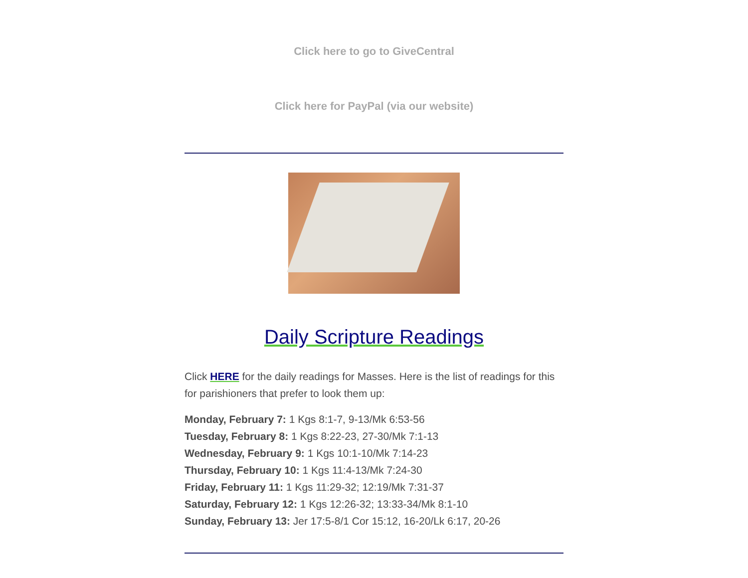Click here to go to GiveCentral
Click here for PayPal (via our website)
Daily Scripture Readings
Click HERE for the daily readings for Masses. Here is the list of readings for this for parishioners that prefer to look them up:
Monday, February 7: 1 Kgs 8:1-7, 9-13/Mk 6:53-56
Tuesday, February 8: 1 Kgs 8:22-23, 27-30/Mk 7:1-13
Wednesday, February 9: 1 Kgs 10:1-10/Mk 7:14-23
Thursday, February 10: 1 Kgs 11:4-13/Mk 7:24-30
Friday, February 11: 1 Kgs 11:29-32; 12:19/Mk 7:31-37
Saturday, February 12: 1 Kgs 12:26-32; 13:33-34/Mk 8:1-10
Sunday, February 13: Jer 17:5-8/1 Cor 15:12, 16-20/Lk 6:17, 20-26